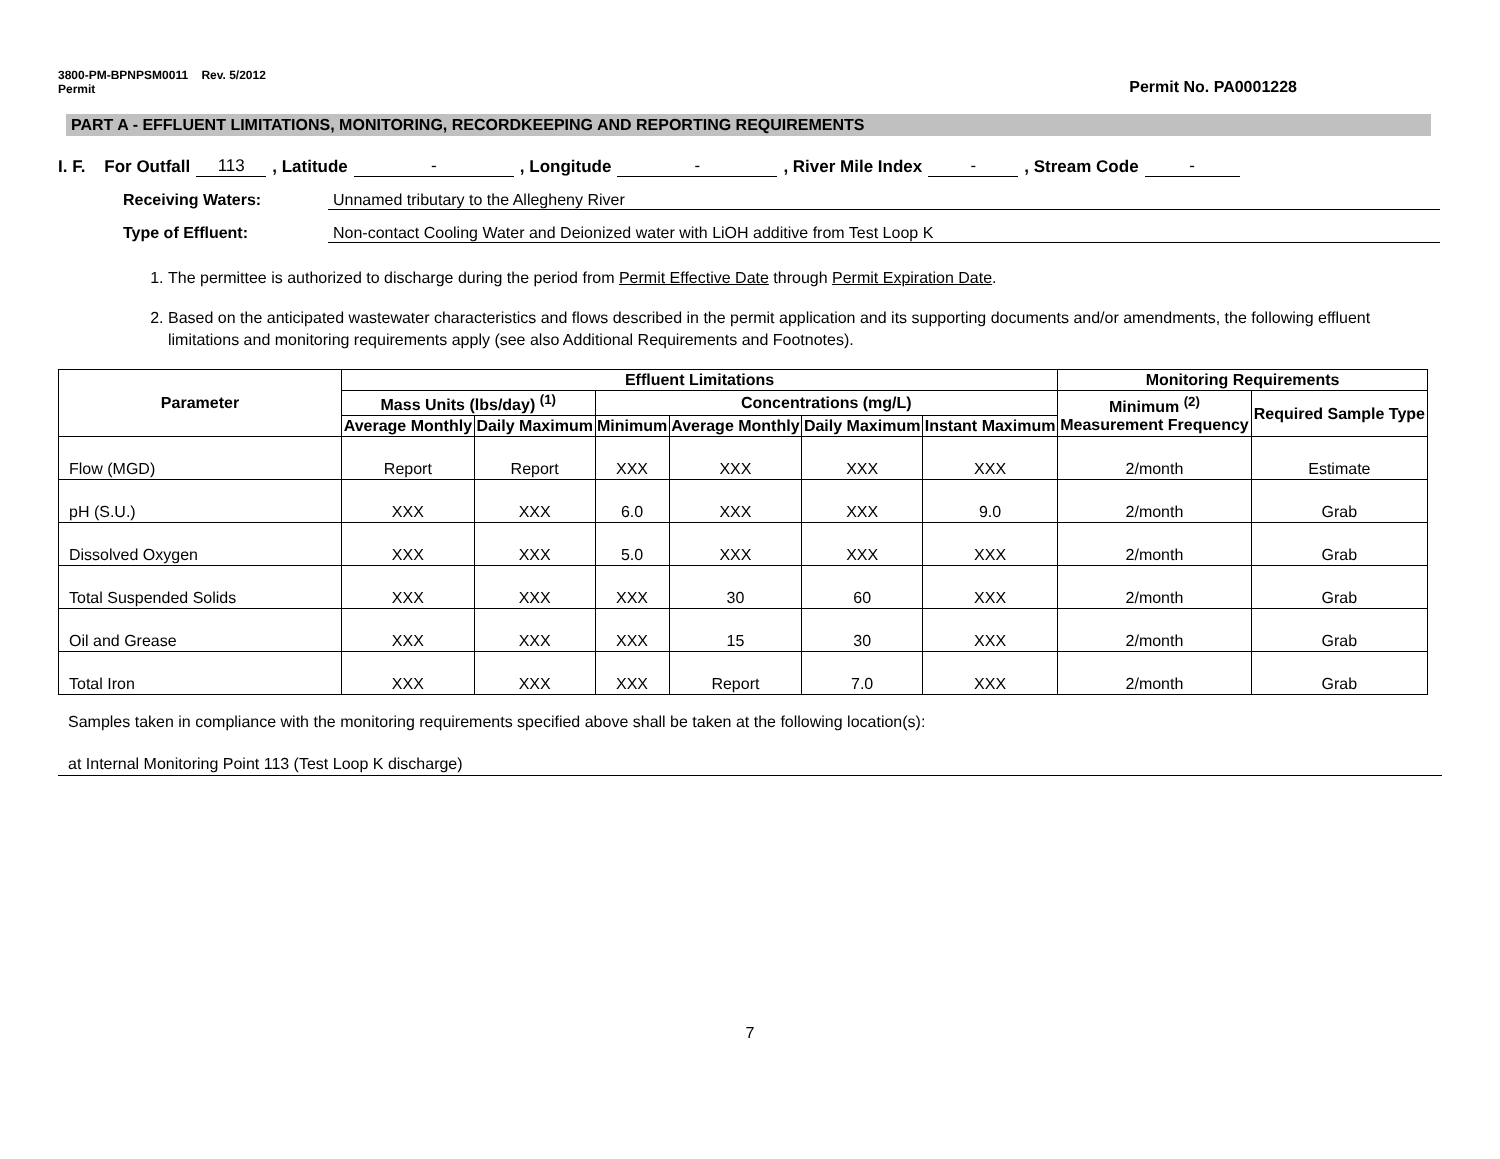3800-PM-BPNPSM0011 Rev. 5/2012
Permit
Permit No. PA0001228
PART A - EFFLUENT LIMITATIONS, MONITORING, RECORDKEEPING AND REPORTING REQUIREMENTS
I. F. For Outfall 113, Latitude -, Longitude -, River Mile Index -, Stream Code -
Receiving Waters: Unnamed tributary to the Allegheny River
Type of Effluent: Non-contact Cooling Water and Deionized water with LiOH additive from Test Loop K
1. The permittee is authorized to discharge during the period from Permit Effective Date through Permit Expiration Date.
2. Based on the anticipated wastewater characteristics and flows described in the permit application and its supporting documents and/or amendments, the following effluent limitations and monitoring requirements apply (see also Additional Requirements and Footnotes).
| Parameter | Effluent Limitations | | | | | | Monitoring Requirements | |
| --- | --- | --- | --- | --- | --- | --- | --- | --- |
| | Mass Units (lbs/day) <sup>(1)</sup> | | Concentrations (mg/L) | | | | Minimum <sup>(2)</sup> Measurement Frequency | Required Sample Type |
| | Average Monthly | Daily Maximum | Minimum | Average Monthly | Daily Maximum | Instant Maximum | | |
| Flow (MGD) | Report | Report | XXX | XXX | XXX | XXX | 2/month | Estimate |
| pH (S.U.) | XXX | XXX | 6.0 | XXX | XXX | 9.0 | 2/month | Grab |
| Dissolved Oxygen | XXX | XXX | 5.0 | XXX | XXX | XXX | 2/month | Grab |
| Total Suspended Solids | XXX | XXX | XXX | 30 | 60 | XXX | 2/month | Grab |
| Oil and Grease | XXX | XXX | XXX | 15 | 30 | XXX | 2/month | Grab |
| Total Iron | XXX | XXX | XXX | Report | 7.0 | XXX | 2/month | Grab |
Samples taken in compliance with the monitoring requirements specified above shall be taken at the following location(s):
at Internal Monitoring Point 113 (Test Loop K discharge)
7